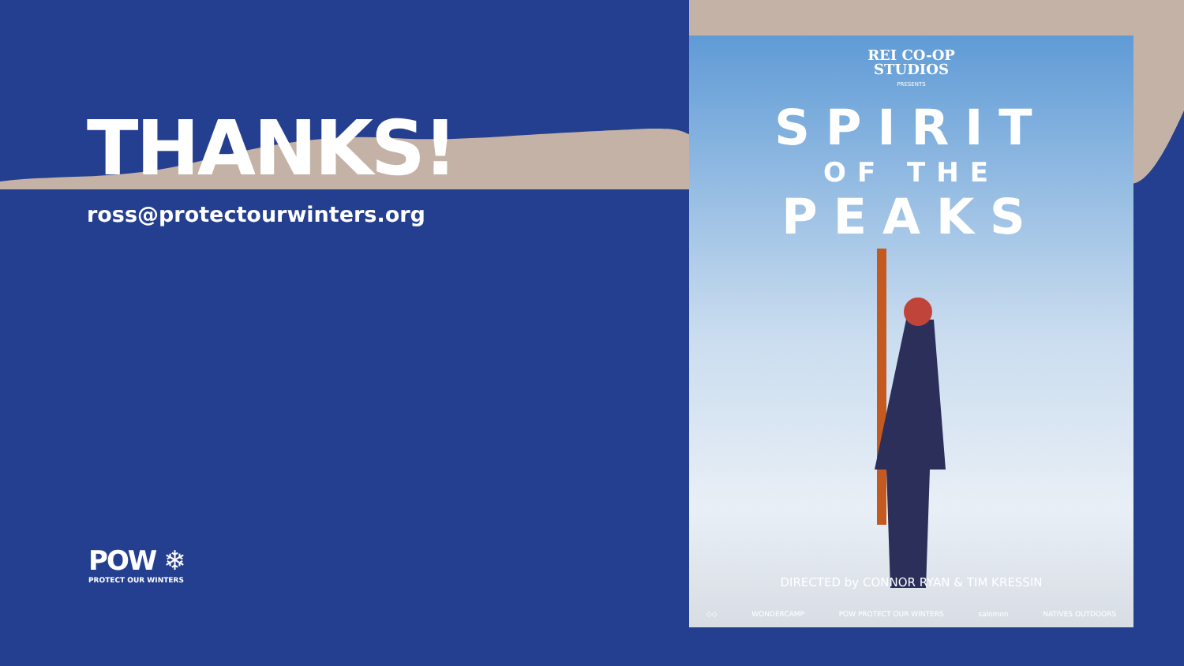THANKS!
ross@protectourwinters.org
POW ❄
PROTECT OUR WINTERS
REI CO-OP
STUDIOS
PRESENTS
SPIRIT
OF THE
PEAKS
DIRECTED by CONNOR RYAN & TIM KRESSIN
◇◇ WONDERCAMP POW PROTECT OUR WINTERS salomon NATIVES OUTDOORS